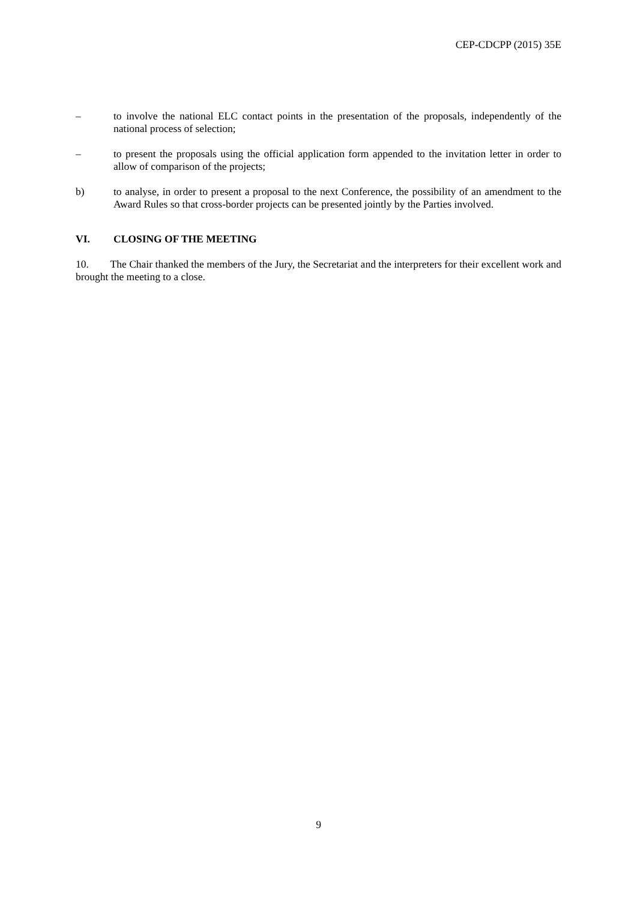CEP-CDCPP (2015) 35E
– to involve the national ELC contact points in the presentation of the proposals, independently of the national process of selection;
– to present the proposals using the official application form appended to the invitation letter in order to allow of comparison of the projects;
b) to analyse, in order to present a proposal to the next Conference, the possibility of an amendment to the Award Rules so that cross-border projects can be presented jointly by the Parties involved.
VI. CLOSING OF THE MEETING
10. The Chair thanked the members of the Jury, the Secretariat and the interpreters for their excellent work and brought the meeting to a close.
9